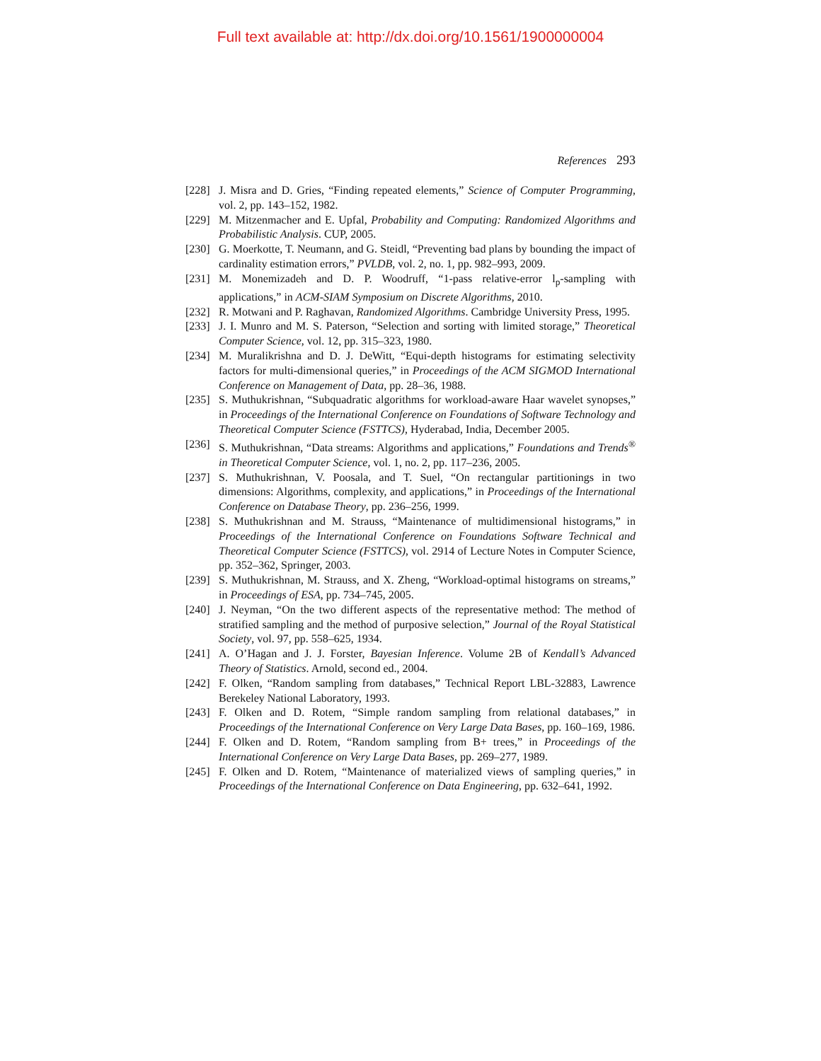Full text available at: http://dx.doi.org/10.1561/1900000004
References 293
[228]
J. Misra and D. Gries, “Finding repeated elements,” Science of Computer Programming, vol. 2, pp. 143–152, 1982.
[229]
M. Mitzenmacher and E. Upfal, Probability and Computing: Randomized Algorithms and Probabilistic Analysis. CUP, 2005.
[230]
G. Moerkotte, T. Neumann, and G. Steidl, “Preventing bad plans by bounding the impact of cardinality estimation errors,” PVLDB, vol. 2, no. 1, pp. 982–993, 2009.
[231]
M. Monemizadeh and D. P. Woodruff, “1-pass relative-error l<sub>p</sub>-sampling with applications,” in ACM-SIAM Symposium on Discrete Algorithms, 2010.
[232]
R. Motwani and P. Raghavan, Randomized Algorithms. Cambridge University Press, 1995.
[233]
J. I. Munro and M. S. Paterson, “Selection and sorting with limited storage,” Theoretical Computer Science, vol. 12, pp. 315–323, 1980.
[234]
M. Muralikrishna and D. J. DeWitt, “Equi-depth histograms for estimating selectivity factors for multi-dimensional queries,” in Proceedings of the ACM SIGMOD International Conference on Management of Data, pp. 28–36, 1988.
[235]
S. Muthukrishnan, “Subquadratic algorithms for workload-aware Haar wavelet synopses,” in Proceedings of the International Conference on Foundations of Software Technology and Theoretical Computer Science (FSTTCS), Hyderabad, India, December 2005.
[236]
S. Muthukrishnan, “Data streams: Algorithms and applications,” Foundations and Trends<sup>®</sup> in Theoretical Computer Science, vol. 1, no. 2, pp. 117–236, 2005.
[237]
S. Muthukrishnan, V. Poosala, and T. Suel, “On rectangular partitionings in two dimensions: Algorithms, complexity, and applications,” in Proceedings of the International Conference on Database Theory, pp. 236–256, 1999.
[238]
S. Muthukrishnan and M. Strauss, “Maintenance of multidimensional histograms,” in Proceedings of the International Conference on Foundations Software Technical and Theoretical Computer Science (FSTTCS), vol. 2914 of Lecture Notes in Computer Science, pp. 352–362, Springer, 2003.
[239]
S. Muthukrishnan, M. Strauss, and X. Zheng, “Workload-optimal histograms on streams,” in Proceedings of ESA, pp. 734–745, 2005.
[240]
J. Neyman, “On the two different aspects of the representative method: The method of stratified sampling and the method of purposive selection,” Journal of the Royal Statistical Society, vol. 97, pp. 558–625, 1934.
[241]
A. O’Hagan and J. J. Forster, Bayesian Inference. Volume 2B of Kendall’s Advanced Theory of Statistics. Arnold, second ed., 2004.
[242]
F. Olken, “Random sampling from databases,” Technical Report LBL-32883, Lawrence Berekeley National Laboratory, 1993.
[243]
F. Olken and D. Rotem, “Simple random sampling from relational databases,” in Proceedings of the International Conference on Very Large Data Bases, pp. 160–169, 1986.
[244]
F. Olken and D. Rotem, “Random sampling from B+ trees,” in Proceedings of the International Conference on Very Large Data Bases, pp. 269–277, 1989.
[245]
F. Olken and D. Rotem, “Maintenance of materialized views of sampling queries,” in Proceedings of the International Conference on Data Engineering, pp. 632–641, 1992.